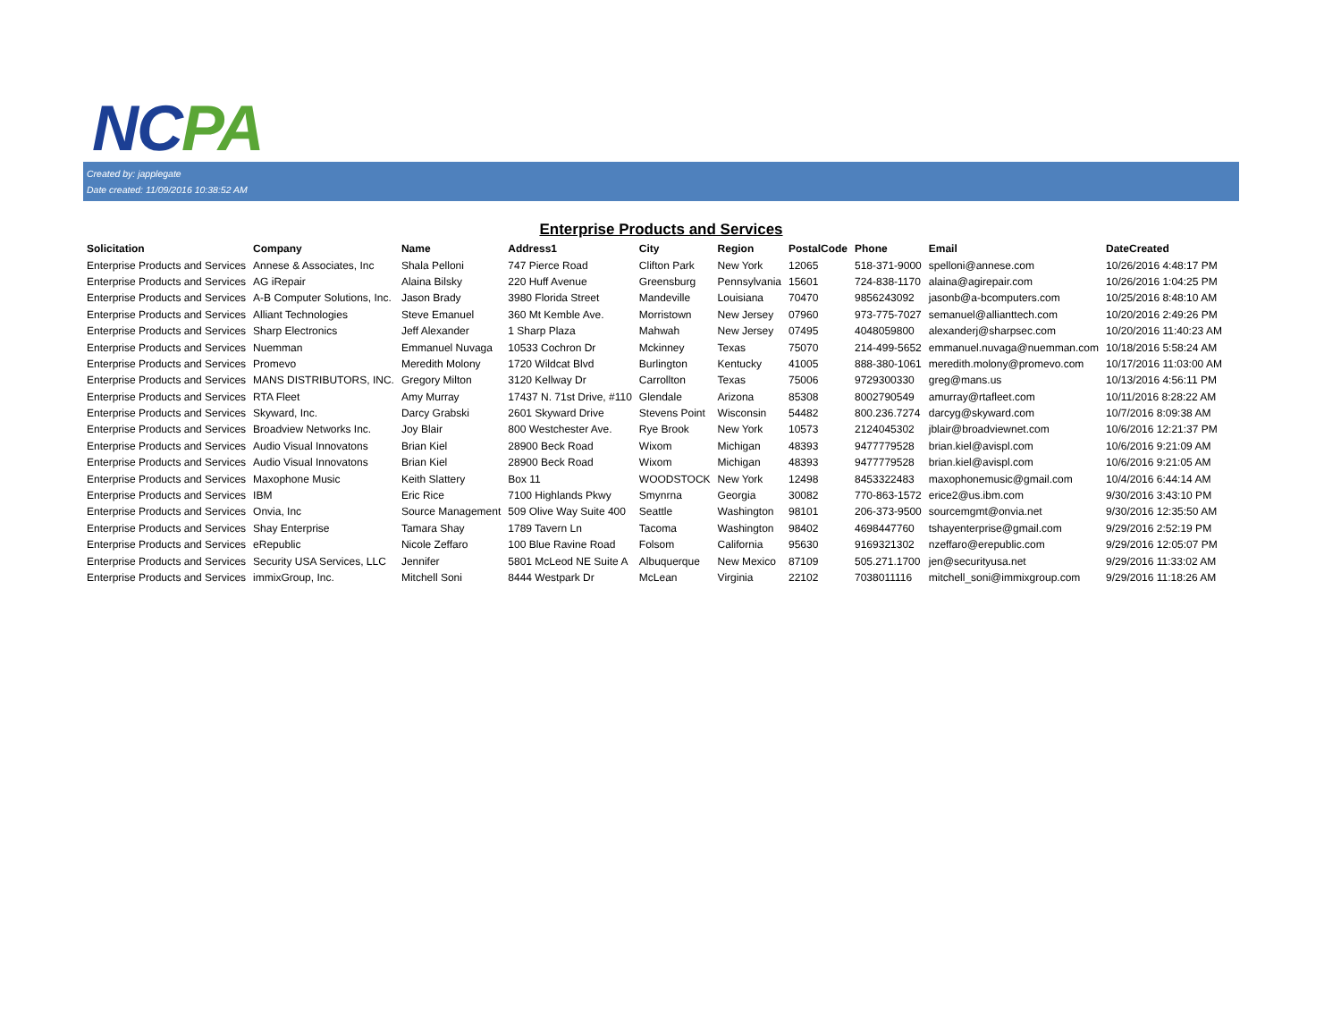NC PA
Created by: japplegate
Date created: 11/09/2016 10:38:52 AM
Enterprise Products and Services
| Solicitation | Company | Name | Address1 | City | Region | PostalCode | Phone | Email | DateCreated |
| --- | --- | --- | --- | --- | --- | --- | --- | --- | --- |
| Enterprise Products and Services | Annese & Associates, Inc | Shala Pelloni | 747 Pierce Road | Clifton Park | New York | 12065 | 518-371-9000 | spelloni@annese.com | 10/26/2016 4:48:17 PM |
| Enterprise Products and Services | AG iRepair | Alaina Bilsky | 220 Huff Avenue | Greensburg | Pennsylvania | 15601 | 724-838-1170 | alaina@agirepair.com | 10/26/2016 1:04:25 PM |
| Enterprise Products and Services | A-B Computer Solutions, Inc. | Jason Brady | 3980 Florida Street | Mandeville | Louisiana | 70470 | 9856243092 | jasonb@a-bcomputers.com | 10/25/2016 8:48:10 AM |
| Enterprise Products and Services | Alliant Technologies | Steve Emanuel | 360 Mt Kemble Ave. | Morristown | New Jersey | 07960 | 973-775-7027 | semanuel@allianttech.com | 10/20/2016 2:49:26 PM |
| Enterprise Products and Services | Sharp Electronics | Jeff Alexander | 1 Sharp Plaza | Mahwah | New Jersey | 07495 | 4048059800 | alexanderj@sharpsec.com | 10/20/2016 11:40:23 AM |
| Enterprise Products and Services | Nuemman | Emmanuel Nuvaga | 10533 Cochron Dr | Mckinney | Texas | 75070 | 214-499-5652 | emmanuel.nuvaga@nuemman.com | 10/18/2016 5:58:24 AM |
| Enterprise Products and Services | Promevo | Meredith Molony | 1720 Wildcat Blvd | Burlington | Kentucky | 41005 | 888-380-1061 | meredith.molony@promevo.com | 10/17/2016 11:03:00 AM |
| Enterprise Products and Services | MANS DISTRIBUTORS, INC. | Gregory Milton | 3120 Kellway Dr | Carrollton | Texas | 75006 | 9729300330 | greg@mans.us | 10/13/2016 4:56:11 PM |
| Enterprise Products and Services | RTA Fleet | Amy Murray | 17437 N. 71st Drive, #110 | Glendale | Arizona | 85308 | 8002790549 | amurray@rtafleet.com | 10/11/2016 8:28:22 AM |
| Enterprise Products and Services | Skyward, Inc. | Darcy Grabski | 2601 Skyward Drive | Stevens Point | Wisconsin | 54482 | 800.236.7274 | darcyg@skyward.com | 10/7/2016 8:09:38 AM |
| Enterprise Products and Services | Broadview Networks Inc. | Joy Blair | 800 Westchester Ave. | Rye Brook | New York | 10573 | 2124045302 | jblair@broadviewnet.com | 10/6/2016 12:21:37 PM |
| Enterprise Products and Services | Audio Visual Innovatons | Brian Kiel | 28900 Beck Road | Wixom | Michigan | 48393 | 9477779528 | brian.kiel@avispl.com | 10/6/2016 9:21:09 AM |
| Enterprise Products and Services | Audio Visual Innovatons | Brian Kiel | 28900 Beck Road | Wixom | Michigan | 48393 | 9477779528 | brian.kiel@avispl.com | 10/6/2016 9:21:05 AM |
| Enterprise Products and Services | Maxophone Music | Keith Slattery | Box 11 | WOODSTOCK | New York | 12498 | 8453322483 | maxophonemusic@gmail.com | 10/4/2016 6:44:14 AM |
| Enterprise Products and Services | IBM | Eric Rice | 7100 Highlands Pkwy | Smynrna | Georgia | 30082 | 770-863-1572 | erice2@us.ibm.com | 9/30/2016 3:43:10 PM |
| Enterprise Products and Services | Onvia, Inc | Source Management | 509 Olive Way Suite 400 | Seattle | Washington | 98101 | 206-373-9500 | sourcemgmt@onvia.net | 9/30/2016 12:35:50 AM |
| Enterprise Products and Services | Shay Enterprise | Tamara Shay | 1789 Tavern Ln | Tacoma | Washington | 98402 | 4698447760 | tshayenterprise@gmail.com | 9/29/2016 2:52:19 PM |
| Enterprise Products and Services | eRepublic | Nicole Zeffaro | 100 Blue Ravine Road | Folsom | California | 95630 | 9169321302 | nzeffaro@erepublic.com | 9/29/2016 12:05:07 PM |
| Enterprise Products and Services | Security USA Services, LLC | Jennifer | 5801 McLeod NE Suite A | Albuquerque | New Mexico | 87109 | 505.271.1700 | jen@securityusa.net | 9/29/2016 11:33:02 AM |
| Enterprise Products and Services | immixGroup, Inc. | Mitchell Soni | 8444 Westpark Dr | McLean | Virginia | 22102 | 7038011116 | mitchell_soni@immixgroup.com | 9/29/2016 11:18:26 AM |